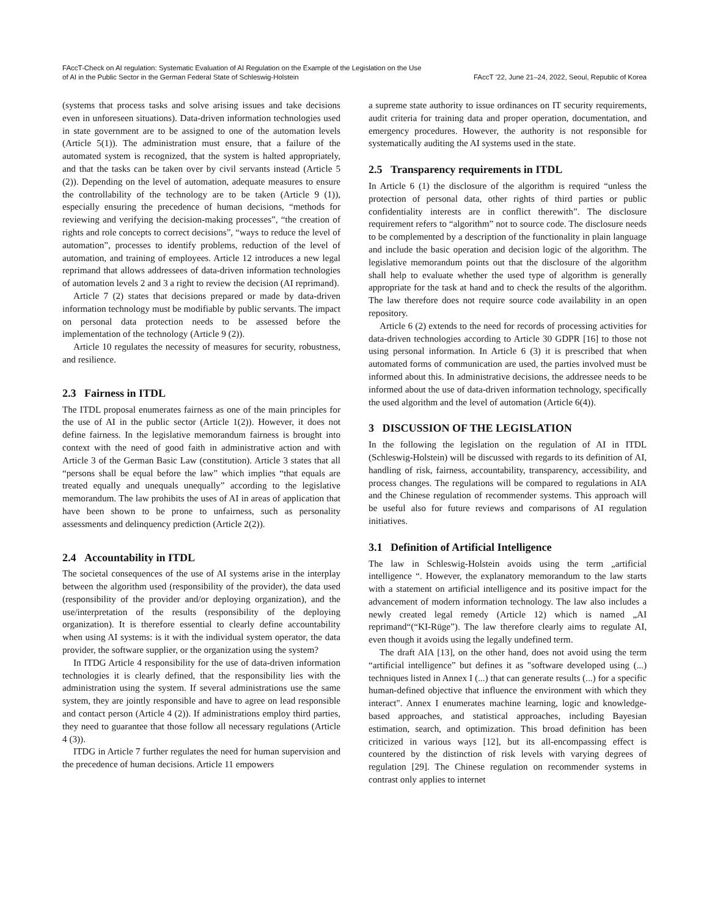FAccT-Check on AI regulation: Systematic Evaluation of AI Regulation on the Example of the Legislation on the Use
of AI in the Public Sector in the German Federal State of Schleswig-Holstein
FAccT ’22, June 21–24, 2022, Seoul, Republic of Korea
(systems that process tasks and solve arising issues and take decisions even in unforeseen situations). Data-driven information technologies used in state government are to be assigned to one of the automation levels (Article 5(1)). The administration must ensure, that a failure of the automated system is recognized, that the system is halted appropriately, and that the tasks can be taken over by civil servants instead (Article 5 (2)). Depending on the level of automation, adequate measures to ensure the controllability of the technology are to be taken (Article 9 (1)), especially ensuring the precedence of human decisions, “methods for reviewing and verifying the decision-making processes”, “the creation of rights and role concepts to correct decisions”, “ways to reduce the level of automation”, processes to identify problems, reduction of the level of automation, and training of employees. Article 12 introduces a new legal reprimand that allows addressees of data-driven information technologies of automation levels 2 and 3 a right to review the decision (AI reprimand).
Article 7 (2) states that decisions prepared or made by data-driven information technology must be modifiable by public servants. The impact on personal data protection needs to be assessed before the implementation of the technology (Article 9 (2)).
Article 10 regulates the necessity of measures for security, robustness, and resilience.
2.3 Fairness in ITDL
The ITDL proposal enumerates fairness as one of the main principles for the use of AI in the public sector (Article 1(2)). However, it does not define fairness. In the legislative memorandum fairness is brought into context with the need of good faith in administrative action and with Article 3 of the German Basic Law (constitution). Article 3 states that all “persons shall be equal before the law” which implies “that equals are treated equally and unequals unequally” according to the legislative memorandum. The law prohibits the uses of AI in areas of application that have been shown to be prone to unfairness, such as personality assessments and delinquency prediction (Article 2(2)).
2.4 Accountability in ITDL
The societal consequences of the use of AI systems arise in the interplay between the algorithm used (responsibility of the provider), the data used (responsibility of the provider and/or deploying organization), and the use/interpretation of the results (responsibility of the deploying organization). It is therefore essential to clearly define accountability when using AI systems: is it with the individual system operator, the data provider, the software supplier, or the organization using the system?
In ITDG Article 4 responsibility for the use of data-driven information technologies it is clearly defined, that the responsibility lies with the administration using the system. If several administrations use the same system, they are jointly responsible and have to agree on lead responsible and contact person (Article 4 (2)). If administrations employ third parties, they need to guarantee that those follow all necessary regulations (Article 4 (3)).
ITDG in Article 7 further regulates the need for human supervision and the precedence of human decisions. Article 11 empowers
a supreme state authority to issue ordinances on IT security requirements, audit criteria for training data and proper operation, documentation, and emergency procedures. However, the authority is not responsible for systematically auditing the AI systems used in the state.
2.5 Transparency requirements in ITDL
In Article 6 (1) the disclosure of the algorithm is required “unless the protection of personal data, other rights of third parties or public confidentiality interests are in conflict therewith”. The disclosure requirement refers to “algorithm” not to source code. The disclosure needs to be complemented by a description of the functionality in plain language and include the basic operation and decision logic of the algorithm. The legislative memorandum points out that the disclosure of the algorithm shall help to evaluate whether the used type of algorithm is generally appropriate for the task at hand and to check the results of the algorithm. The law therefore does not require source code availability in an open repository.
Article 6 (2) extends to the need for records of processing activities for data-driven technologies according to Article 30 GDPR [16] to those not using personal information. In Article 6 (3) it is prescribed that when automated forms of communication are used, the parties involved must be informed about this. In administrative decisions, the addressee needs to be informed about the use of data-driven information technology, specifically the used algorithm and the level of automation (Article 6(4)).
3 DISCUSSION OF THE LEGISLATION
In the following the legislation on the regulation of AI in ITDL (Schleswig-Holstein) will be discussed with regards to its definition of AI, handling of risk, fairness, accountability, transparency, accessibility, and process changes. The regulations will be compared to regulations in AIA and the Chinese regulation of recommender systems. This approach will be useful also for future reviews and comparisons of AI regulation initiatives.
3.1 Definition of Artificial Intelligence
The law in Schleswig-Holstein avoids using the term „artificial intelligence “. However, the explanatory memorandum to the law starts with a statement on artificial intelligence and its positive impact for the advancement of modern information technology. The law also includes a newly created legal remedy (Article 12) which is named „AI reprimand“(“KI-Rüge”). The law therefore clearly aims to regulate AI, even though it avoids using the legally undefined term.
The draft AIA [13], on the other hand, does not avoid using the term “artificial intelligence” but defines it as "software developed using (...) techniques listed in Annex I (...) that can generate results (...) for a specific human-defined objective that influence the environment with which they interact". Annex I enumerates machine learning, logic and knowledge-based approaches, and statistical approaches, including Bayesian estimation, search, and optimization. This broad definition has been criticized in various ways [12], but its all-encompassing effect is countered by the distinction of risk levels with varying degrees of regulation [29]. The Chinese regulation on recommender systems in contrast only applies to internet